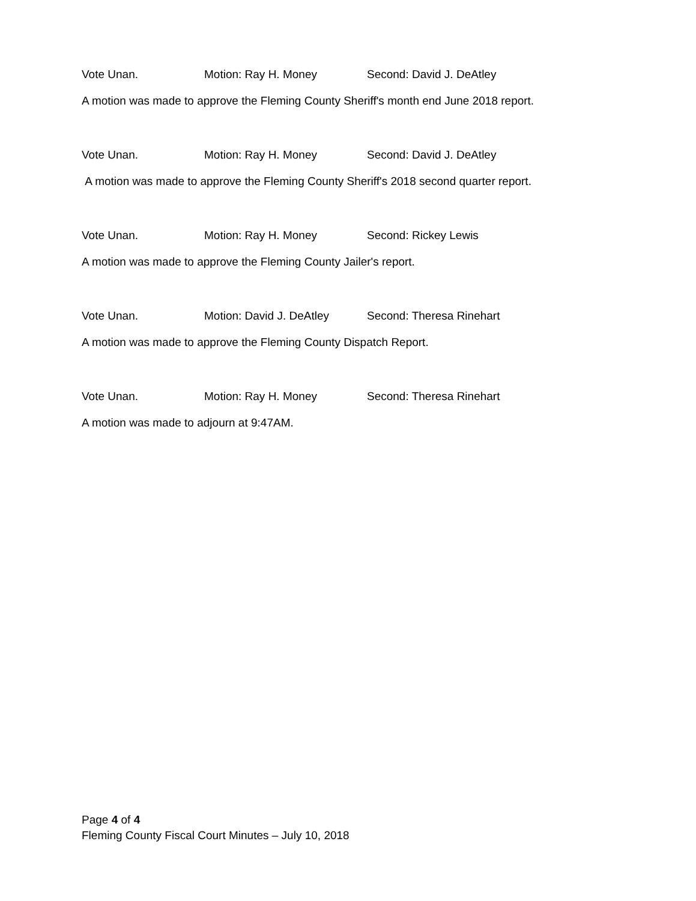Vote Unan. Motion: Ray H. Money Second: David J. DeAtley
A motion was made to approve the Fleming County Sheriff's month end June 2018 report.
Vote Unan. Motion: Ray H. Money Second: David J. DeAtley
A motion was made to approve the Fleming County Sheriff's 2018 second quarter report.
Vote Unan. Motion: Ray H. Money Second: Rickey Lewis
A motion was made to approve the Fleming County Jailer's report.
Vote Unan. Motion: David J. DeAtley Second: Theresa Rinehart
A motion was made to approve the Fleming County Dispatch Report.
Vote Unan. Motion: Ray H. Money Second: Theresa Rinehart
A motion was made to adjourn at 9:47AM.
Page 4 of 4
Fleming County Fiscal Court Minutes – July 10, 2018